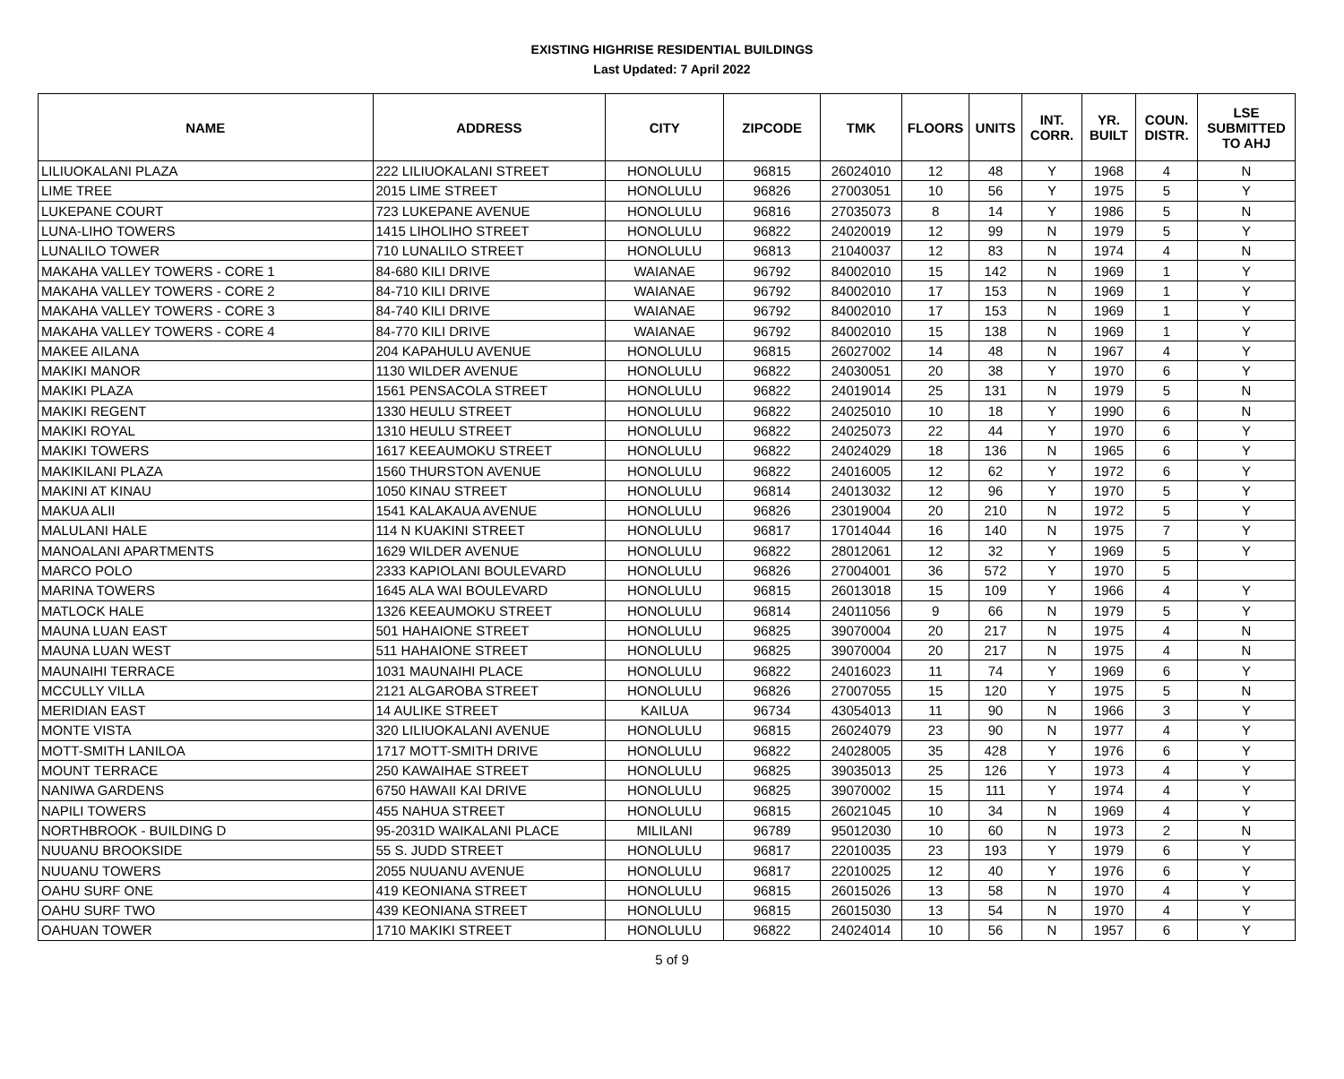EXISTING HIGHRISE RESIDENTIAL BUILDINGS
Last Updated: 7 April 2022
| NAME | ADDRESS | CITY | ZIPCODE | TMK | FLOORS | UNITS | INT. CORR. | YR. BUILT | COUN. DISTR. | LSE SUBMITTED TO AHJ |
| --- | --- | --- | --- | --- | --- | --- | --- | --- | --- | --- |
| LILIUOKALANI PLAZA | 222 LILIUOKALANI STREET | HONOLULU | 96815 | 26024010 | 12 | 48 | Y | 1968 | 4 | N |
| LIME TREE | 2015 LIME STREET | HONOLULU | 96826 | 27003051 | 10 | 56 | Y | 1975 | 5 | Y |
| LUKEPANE COURT | 723 LUKEPANE AVENUE | HONOLULU | 96816 | 27035073 | 8 | 14 | Y | 1986 | 5 | N |
| LUNA-LIHO TOWERS | 1415 LIHOLIHO STREET | HONOLULU | 96822 | 24020019 | 12 | 99 | N | 1979 | 5 | Y |
| LUNALILO TOWER | 710 LUNALILO STREET | HONOLULU | 96813 | 21040037 | 12 | 83 | N | 1974 | 4 | N |
| MAKAHA VALLEY TOWERS - CORE 1 | 84-680 KILI DRIVE | WAIANAE | 96792 | 84002010 | 15 | 142 | N | 1969 | 1 | Y |
| MAKAHA VALLEY TOWERS - CORE 2 | 84-710 KILI DRIVE | WAIANAE | 96792 | 84002010 | 17 | 153 | N | 1969 | 1 | Y |
| MAKAHA VALLEY TOWERS - CORE 3 | 84-740 KILI DRIVE | WAIANAE | 96792 | 84002010 | 17 | 153 | N | 1969 | 1 | Y |
| MAKAHA VALLEY TOWERS - CORE 4 | 84-770 KILI DRIVE | WAIANAE | 96792 | 84002010 | 15 | 138 | N | 1969 | 1 | Y |
| MAKEE AILANA | 204 KAPAHULU AVENUE | HONOLULU | 96815 | 26027002 | 14 | 48 | N | 1967 | 4 | Y |
| MAKIKI MANOR | 1130 WILDER AVENUE | HONOLULU | 96822 | 24030051 | 20 | 38 | Y | 1970 | 6 | Y |
| MAKIKI PLAZA | 1561 PENSACOLA STREET | HONOLULU | 96822 | 24019014 | 25 | 131 | N | 1979 | 5 | N |
| MAKIKI REGENT | 1330 HEULU STREET | HONOLULU | 96822 | 24025010 | 10 | 18 | Y | 1990 | 6 | N |
| MAKIKI ROYAL | 1310 HEULU STREET | HONOLULU | 96822 | 24025073 | 22 | 44 | Y | 1970 | 6 | Y |
| MAKIKI TOWERS | 1617 KEEAUMOKU STREET | HONOLULU | 96822 | 24024029 | 18 | 136 | N | 1965 | 6 | Y |
| MAKIKILANI PLAZA | 1560 THURSTON AVENUE | HONOLULU | 96822 | 24016005 | 12 | 62 | Y | 1972 | 6 | Y |
| MAKINI AT KINAU | 1050 KINAU STREET | HONOLULU | 96814 | 24013032 | 12 | 96 | Y | 1970 | 5 | Y |
| MAKUA ALII | 1541 KALAKAUA AVENUE | HONOLULU | 96826 | 23019004 | 20 | 210 | N | 1972 | 5 | Y |
| MALULANI HALE | 114 N KUAKINI STREET | HONOLULU | 96817 | 17014044 | 16 | 140 | N | 1975 | 7 | Y |
| MANOALANI APARTMENTS | 1629 WILDER AVENUE | HONOLULU | 96822 | 28012061 | 12 | 32 | Y | 1969 | 5 | Y |
| MARCO POLO | 2333 KAPIOLANI BOULEVARD | HONOLULU | 96826 | 27004001 | 36 | 572 | Y | 1970 | 5 | |
| MARINA TOWERS | 1645 ALA WAI BOULEVARD | HONOLULU | 96815 | 26013018 | 15 | 109 | Y | 1966 | 4 | Y |
| MATLOCK HALE | 1326 KEEAUMOKU STREET | HONOLULU | 96814 | 24011056 | 9 | 66 | N | 1979 | 5 | Y |
| MAUNA LUAN EAST | 501 HAHAIONE STREET | HONOLULU | 96825 | 39070004 | 20 | 217 | N | 1975 | 4 | N |
| MAUNA LUAN WEST | 511 HAHAIONE STREET | HONOLULU | 96825 | 39070004 | 20 | 217 | N | 1975 | 4 | N |
| MAUNAIHI TERRACE | 1031 MAUNAIHI PLACE | HONOLULU | 96822 | 24016023 | 11 | 74 | Y | 1969 | 6 | Y |
| MCCULLY VILLA | 2121 ALGAROBA STREET | HONOLULU | 96826 | 27007055 | 15 | 120 | Y | 1975 | 5 | N |
| MERIDIAN EAST | 14 AULIKE STREET | KAILUA | 96734 | 43054013 | 11 | 90 | N | 1966 | 3 | Y |
| MONTE VISTA | 320 LILIUOKALANI AVENUE | HONOLULU | 96815 | 26024079 | 23 | 90 | N | 1977 | 4 | Y |
| MOTT-SMITH LANILOA | 1717 MOTT-SMITH DRIVE | HONOLULU | 96822 | 24028005 | 35 | 428 | Y | 1976 | 6 | Y |
| MOUNT TERRACE | 250 KAWAIHAE STREET | HONOLULU | 96825 | 39035013 | 25 | 126 | Y | 1973 | 4 | Y |
| NANIWA GARDENS | 6750 HAWAII KAI DRIVE | HONOLULU | 96825 | 39070002 | 15 | 111 | Y | 1974 | 4 | Y |
| NAPILI TOWERS | 455 NAHUA STREET | HONOLULU | 96815 | 26021045 | 10 | 34 | N | 1969 | 4 | Y |
| NORTHBROOK - BUILDING D | 95-2031D WAIKALANI PLACE | MILILANI | 96789 | 95012030 | 10 | 60 | N | 1973 | 2 | N |
| NUUANU BROOKSIDE | 55 S. JUDD STREET | HONOLULU | 96817 | 22010035 | 23 | 193 | Y | 1979 | 6 | Y |
| NUUANU TOWERS | 2055 NUUANU AVENUE | HONOLULU | 96817 | 22010025 | 12 | 40 | Y | 1976 | 6 | Y |
| OAHU SURF ONE | 419 KEONIANA STREET | HONOLULU | 96815 | 26015026 | 13 | 58 | N | 1970 | 4 | Y |
| OAHU SURF TWO | 439 KEONIANA STREET | HONOLULU | 96815 | 26015030 | 13 | 54 | N | 1970 | 4 | Y |
| OAHUAN TOWER | 1710 MAKIKI STREET | HONOLULU | 96822 | 24024014 | 10 | 56 | N | 1957 | 6 | Y |
5 of 9